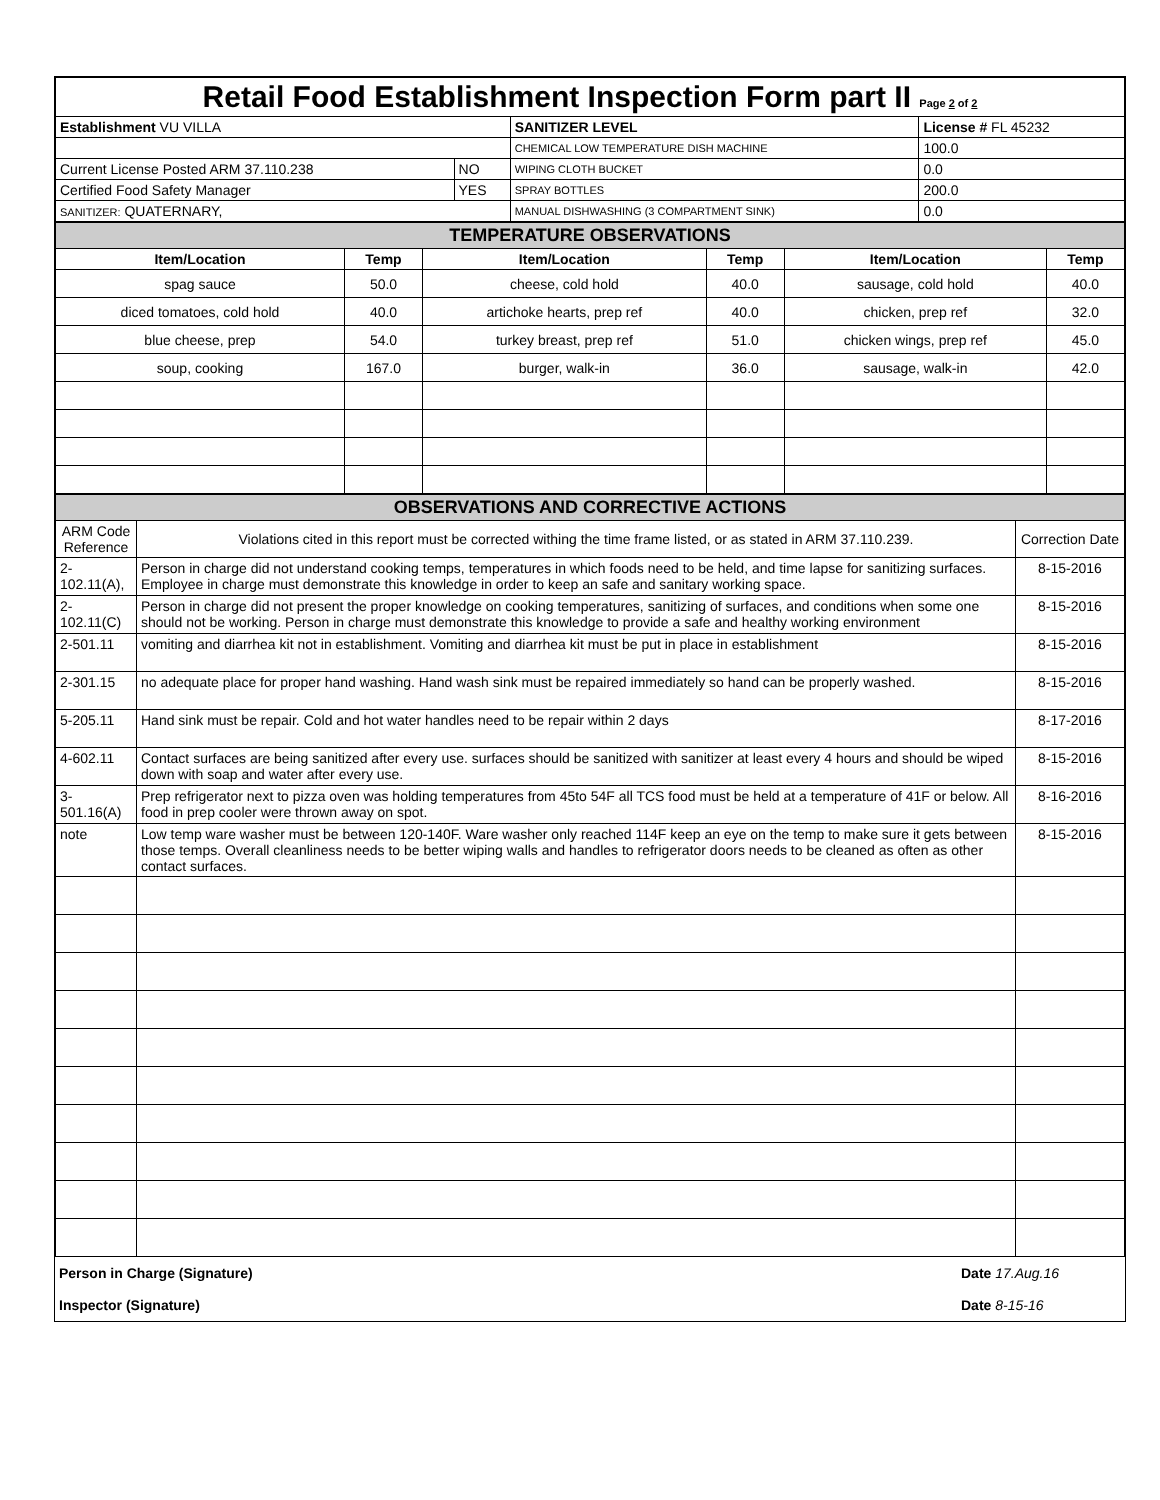| Retail Food Establishment Inspection Form part II Page 2 of 2 | | | |
| Establishment VU VILLA | | SANITIZER LEVEL | License # FL 45232 |
| | | CHEMICAL LOW TEMPERATURE DISH MACHINE | 100.0 |
| Current License Posted ARM 37.110.238 | NO | WIPING CLOTH BUCKET | 0.0 |
| Certified Food Safety Manager | YES | SPRAY BOTTLES | 200.0 |
| SANITIZER: QUATERNARY, | | MANUAL DISHWASHING (3 COMPARTMENT SINK) | 0.0 |
| TEMPERATURE OBSERVATIONS | | | | | |
| Item/Location | Temp | Item/Location | Temp | Item/Location | Temp |
| spag sauce | 50.0 | cheese, cold hold | 40.0 | sausage, cold hold | 40.0 |
| diced tomatoes, cold hold | 40.0 | artichoke hearts, prep ref | 40.0 | chicken, prep ref | 32.0 |
| blue cheese, prep | 54.0 | turkey breast, prep ref | 51.0 | chicken wings, prep ref | 45.0 |
| soup, cooking | 167.0 | burger, walk-in | 36.0 | sausage, walk-in | 42.0 |
| OBSERVATIONS AND CORRECTIVE ACTIONS | | |
| ARM Code Reference | Violations cited in this report must be corrected withing the time frame listed, or as stated in ARM 37.110.239. | Correction Date |
| 2-102.11(A), | Person in charge did not understand cooking temps, temperatures in which foods need to be held, and time lapse for sanitizing surfaces. Employee in charge must demonstrate this knowledge in order to keep an safe and sanitary working space. | 8-15-2016 |
| 2-102.11(C) | Person in charge did not present the proper knowledge on cooking temperatures, sanitizing of surfaces, and conditions when some one should not be working. Person in charge must demonstrate this knowledge to provide a safe and healthy working environment | 8-15-2016 |
| 2-501.11 | vomiting and diarrhea kit not in establishment. Vomiting and diarrhea kit must be put in place in establishment | 8-15-2016 |
| 2-301.15 | no adequate place for proper hand washing. Hand wash sink must be repaired immediately so hand can be properly washed. | 8-15-2016 |
| 5-205.11 | Hand sink must be repair. Cold and hot water handles need to be repair within 2 days | 8-17-2016 |
| 4-602.11 | Contact surfaces are being sanitized after every use. surfaces should be sanitized with sanitizer at least every 4 hours and should be wiped down with soap and water after every use. | 8-15-2016 |
| 3-501.16(A) | Prep refrigerator next to pizza oven was holding temperatures from 45to 54F all TCS food must be held at a temperature of 41F or below. All food in prep cooler were thrown away on spot. | 8-16-2016 |
| note | Low temp ware washer must be between 120-140F. Ware washer only reached 114F keep an eye on the temp to make sure it gets between those temps. Overall cleanliness needs to be better wiping walls and handles to refrigerator doors needs to be cleaned as often as other contact surfaces. | 8-15-2016 |
| Person in Charge (Signature) | Date 17.Aug.16 |
| Inspector (Signature) | Date 8-15-16 |